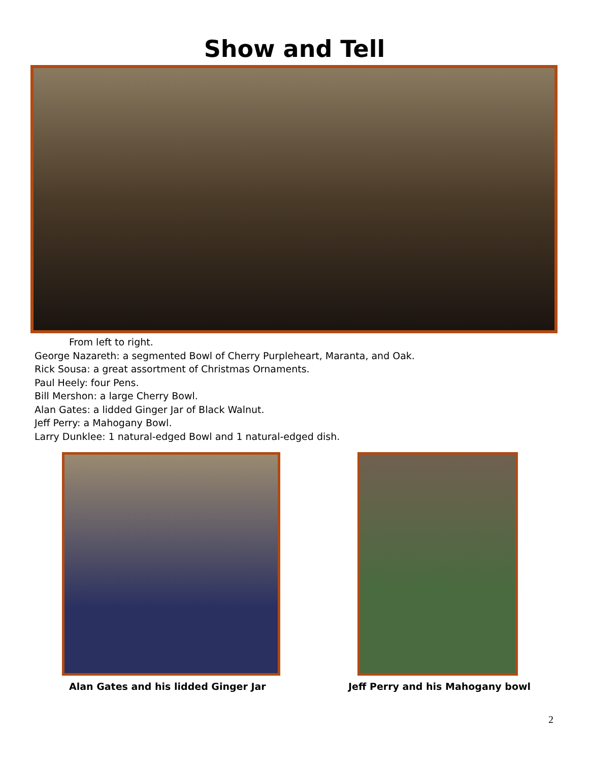Show and Tell
From left to right.
George Nazareth: a segmented Bowl of Cherry Purpleheart, Maranta, and Oak.
Rick Sousa: a great assortment of Christmas Ornaments.
Paul Heely: four Pens.
Bill Mershon: a large Cherry Bowl.
Alan Gates: a lidded Ginger Jar of Black Walnut.
Jeff Perry: a Mahogany Bowl.
Larry Dunklee: 1 natural-edged Bowl and 1 natural-edged dish.
Alan Gates and his lidded Ginger Jar Jeff Perry and his Mahogany bowl
2